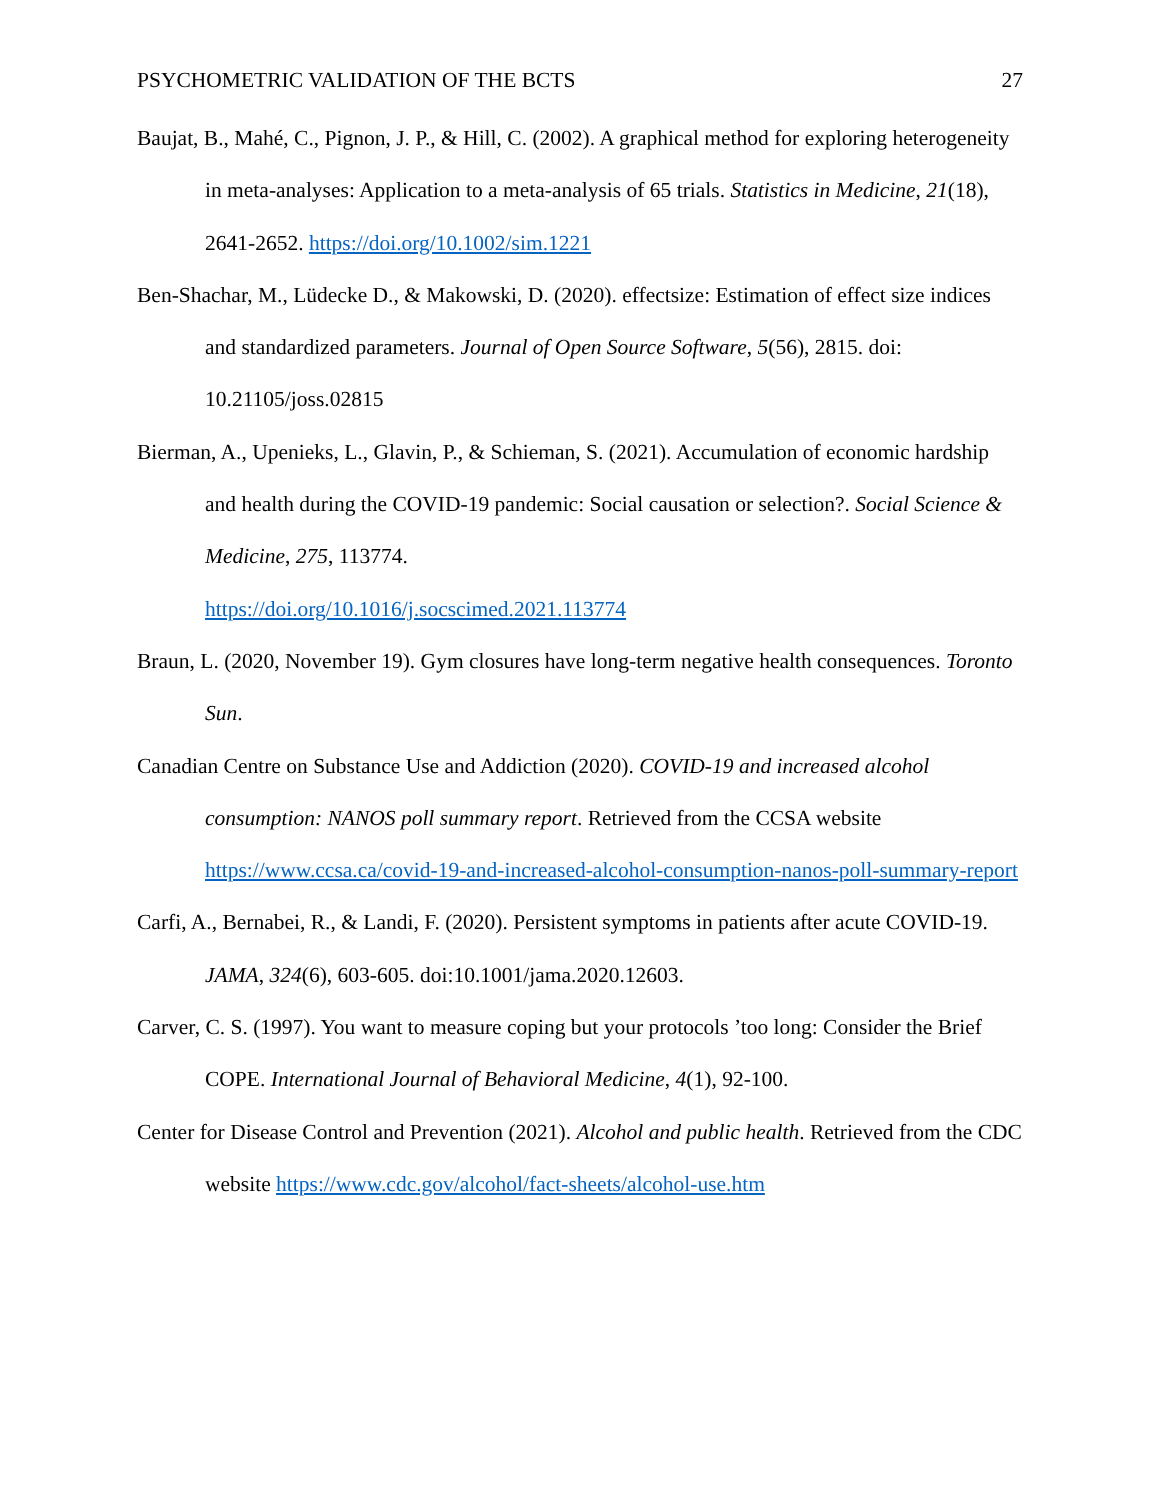PSYCHOMETRIC VALIDATION OF THE BCTS 27
Baujat, B., Mahé, C., Pignon, J. P., & Hill, C. (2002). A graphical method for exploring heterogeneity in meta-analyses: Application to a meta-analysis of 65 trials. Statistics in Medicine, 21(18), 2641-2652. https://doi.org/10.1002/sim.1221
Ben-Shachar, M., Lüdecke D., & Makowski, D. (2020). effectsize: Estimation of effect size indices and standardized parameters. Journal of Open Source Software, 5(56), 2815. doi: 10.21105/joss.02815
Bierman, A., Upenieks, L., Glavin, P., & Schieman, S. (2021). Accumulation of economic hardship and health during the COVID-19 pandemic: Social causation or selection?. Social Science & Medicine, 275, 113774.
https://doi.org/10.1016/j.socscimed.2021.113774
Braun, L. (2020, November 19). Gym closures have long-term negative health consequences. Toronto Sun.
Canadian Centre on Substance Use and Addiction (2020). COVID-19 and increased alcohol consumption: NANOS poll summary report. Retrieved from the CCSA website https://www.ccsa.ca/covid-19-and-increased-alcohol-consumption-nanos-poll-summary-report
Carfi, A., Bernabei, R., & Landi, F. (2020). Persistent symptoms in patients after acute COVID-19. JAMA, 324(6), 603-605. doi:10.1001/jama.2020.12603.
Carver, C. S. (1997). You want to measure coping but your protocols ’too long: Consider the Brief COPE. International Journal of Behavioral Medicine, 4(1), 92-100.
Center for Disease Control and Prevention (2021). Alcohol and public health. Retrieved from the CDC website https://www.cdc.gov/alcohol/fact-sheets/alcohol-use.htm